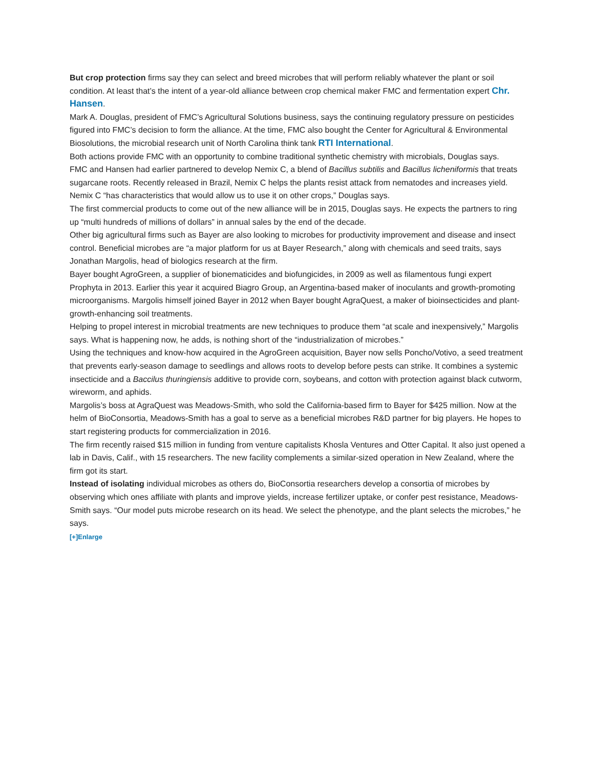But crop protection firms say they can select and breed microbes that will perform reliably whatever the plant or soil condition. At least that’s the intent of a year-old alliance between crop chemical maker FMC and fermentation expert Chr. Hansen.
Mark A. Douglas, president of FMC’s Agricultural Solutions business, says the continuing regulatory pressure on pesticides figured into FMC’s decision to form the alliance. At the time, FMC also bought the Center for Agricultural & Environmental Biosolutions, the microbial research unit of North Carolina think tank RTI International.
Both actions provide FMC with an opportunity to combine traditional synthetic chemistry with microbials, Douglas says.
FMC and Hansen had earlier partnered to develop Nemix C, a blend of Bacillus subtilis and Bacillus licheniformis that treats sugarcane roots. Recently released in Brazil, Nemix C helps the plants resist attack from nematodes and increases yield. Nemix C “has characteristics that would allow us to use it on other crops,” Douglas says.
The first commercial products to come out of the new alliance will be in 2015, Douglas says. He expects the partners to ring up “multi hundreds of millions of dollars” in annual sales by the end of the decade.
Other big agricultural firms such as Bayer are also looking to microbes for productivity improvement and disease and insect control. Beneficial microbes are “a major platform for us at Bayer Research,” along with chemicals and seed traits, says Jonathan Margolis, head of biologics research at the firm.
Bayer bought AgroGreen, a supplier of bionematicides and biofungicides, in 2009 as well as filamentous fungi expert Prophyta in 2013. Earlier this year it acquired Biagro Group, an Argentina-based maker of inoculants and growth-promoting microorganisms. Margolis himself joined Bayer in 2012 when Bayer bought AgraQuest, a maker of bioinsecticides and plant-growth-enhancing soil treatments.
Helping to propel interest in microbial treatments are new techniques to produce them “at scale and inexpensively,” Margolis says. What is happening now, he adds, is nothing short of the “industrialization of microbes.”
Using the techniques and know-how acquired in the AgroGreen acquisition, Bayer now sells Poncho/Votivo, a seed treatment that prevents early-season damage to seedlings and allows roots to develop before pests can strike. It combines a systemic insecticide and a Baccilus thuringiensis additive to provide corn, soybeans, and cotton with protection against black cutworm, wireworm, and aphids.
Margolis’s boss at AgraQuest was Meadows-Smith, who sold the California-based firm to Bayer for $425 million. Now at the helm of BioConsortia, Meadows-Smith has a goal to serve as a beneficial microbes R&D partner for big players. He hopes to start registering products for commercialization in 2016.
The firm recently raised $15 million in funding from venture capitalists Khosla Ventures and Otter Capital. It also just opened a lab in Davis, Calif., with 15 researchers. The new facility complements a similar-sized operation in New Zealand, where the firm got its start.
Instead of isolating individual microbes as others do, BioConsortia researchers develop a consortia of microbes by observing which ones affiliate with plants and improve yields, increase fertilizer uptake, or confer pest resistance, Meadows-Smith says. “Our model puts microbe research on its head. We select the phenotype, and the plant selects the microbes,” he says.
[+]Enlarge